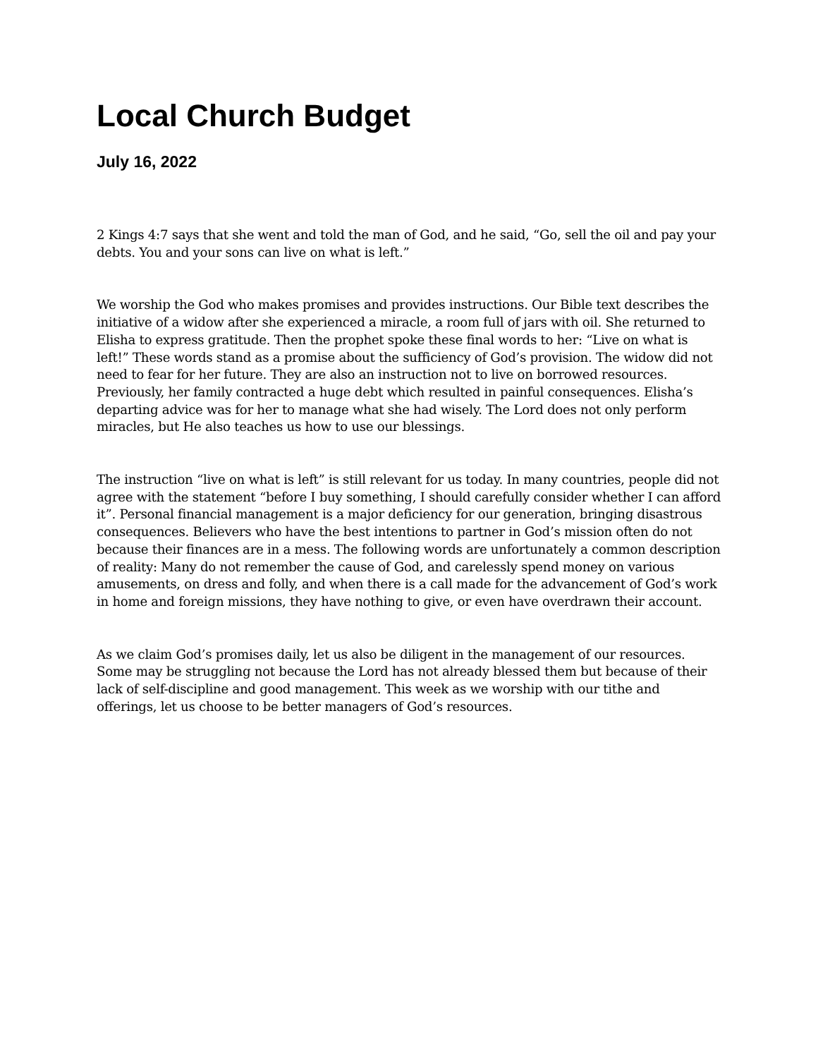Local Church Budget
July 16, 2022
2 Kings 4:7 says that she went and told the man of God, and he said, “Go, sell the oil and pay your debts. You and your sons can live on what is left.”
We worship the God who makes promises and provides instructions. Our Bible text describes the initiative of a widow after she experienced a miracle, a room full of jars with oil. She returned to Elisha to express gratitude. Then the prophet spoke these final words to her: “Live on what is left!” These words stand as a promise about the sufficiency of God’s provision. The widow did not need to fear for her future. They are also an instruction not to live on borrowed resources. Previously, her family contracted a huge debt which resulted in painful consequences. Elisha’s departing advice was for her to manage what she had wisely. The Lord does not only perform miracles, but He also teaches us how to use our blessings.
The instruction “live on what is left” is still relevant for us today. In many countries, people did not agree with the statement “before I buy something, I should carefully consider whether I can afford it”. Personal financial management is a major deficiency for our generation, bringing disastrous consequences. Believers who have the best intentions to partner in God’s mission often do not because their finances are in a mess. The following words are unfortunately a common description of reality: Many do not remember the cause of God, and carelessly spend money on various amusements, on dress and folly, and when there is a call made for the advancement of God’s work in home and foreign missions, they have nothing to give, or even have overdrawn their account.
As we claim God’s promises daily, let us also be diligent in the management of our resources. Some may be struggling not because the Lord has not already blessed them but because of their lack of self-discipline and good management. This week as we worship with our tithe and offerings, let us choose to be better managers of God’s resources.